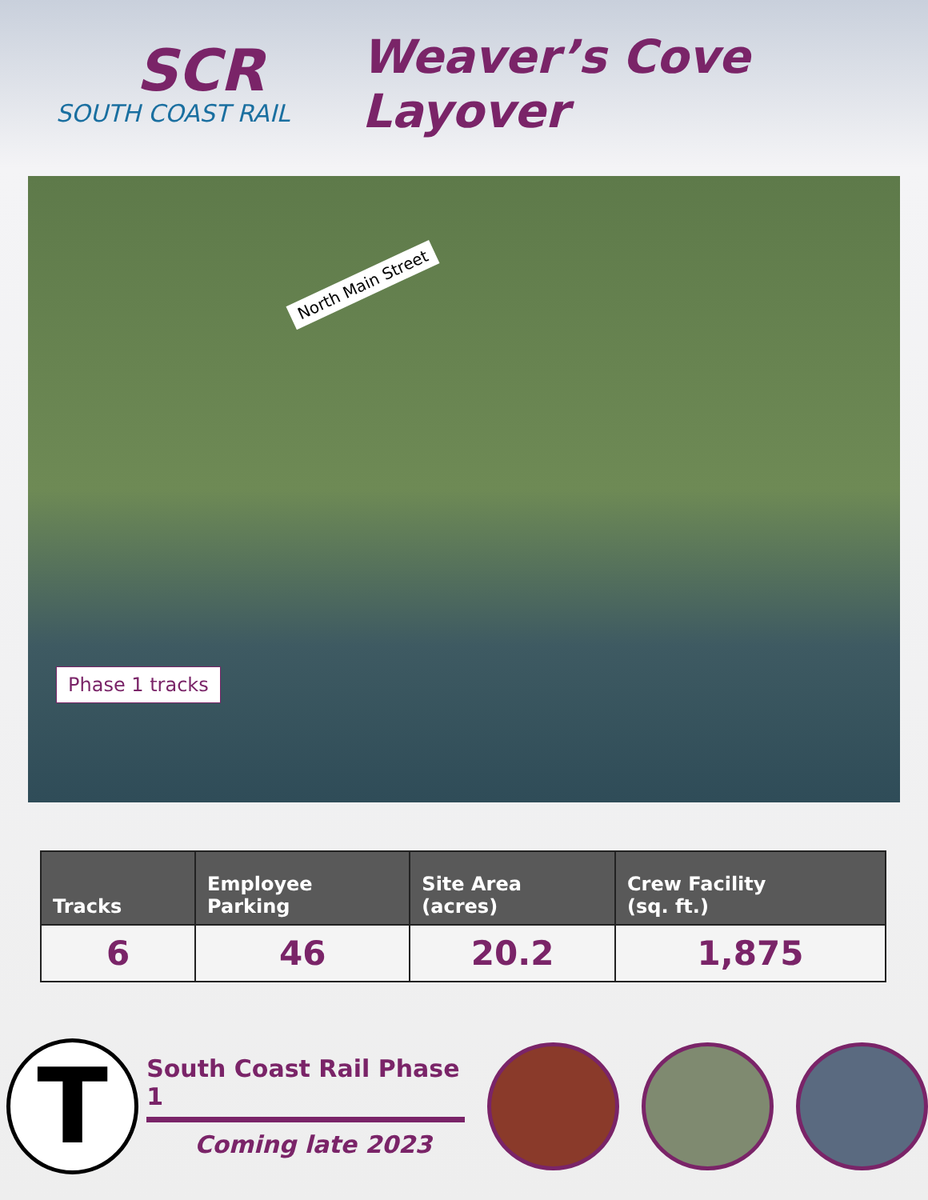SCR
SOUTH COAST RAIL
Weaver’s Cove Layover
North Main Street
Phase 1 tracks
| Tracks | Employee Parking | Site Area (acres) | Crew Facility (sq. ft.) |
| --- | --- | --- | --- |
| 6 | 46 | 20.2 | 1,875 |
T
South Coast Rail Phase 1
Coming late 2023